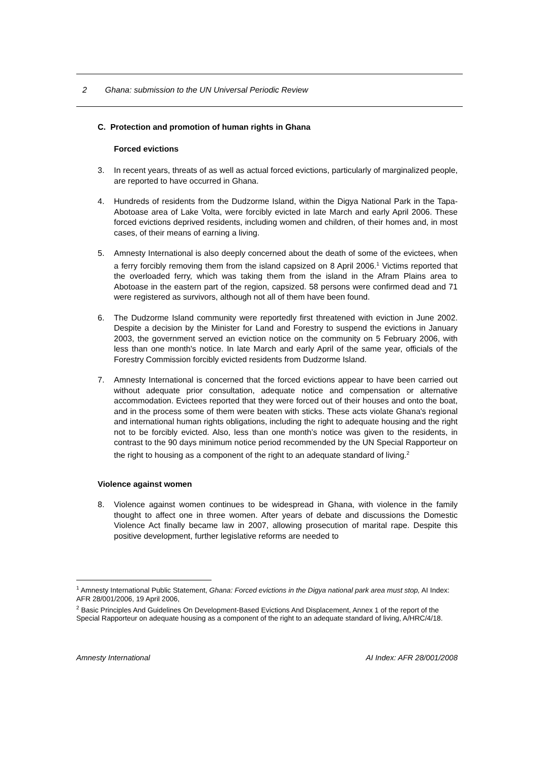2 Ghana: submission to the UN Universal Periodic Review
C. Protection and promotion of human rights in Ghana
Forced evictions
3. In recent years, threats of as well as actual forced evictions, particularly of marginalized people, are reported to have occurred in Ghana.
4. Hundreds of residents from the Dudzorme Island, within the Digya National Park in the Tapa-Abotoase area of Lake Volta, were forcibly evicted in late March and early April 2006. These forced evictions deprived residents, including women and children, of their homes and, in most cases, of their means of earning a living.
5. Amnesty International is also deeply concerned about the death of some of the evictees, when a ferry forcibly removing them from the island capsized on 8 April 2006.<sup>1</sup> Victims reported that the overloaded ferry, which was taking them from the island in the Afram Plains area to Abotoase in the eastern part of the region, capsized. 58 persons were confirmed dead and 71 were registered as survivors, although not all of them have been found.
6. The Dudzorme Island community were reportedly first threatened with eviction in June 2002. Despite a decision by the Minister for Land and Forestry to suspend the evictions in January 2003, the government served an eviction notice on the community on 5 February 2006, with less than one month's notice. In late March and early April of the same year, officials of the Forestry Commission forcibly evicted residents from Dudzorme Island.
7. Amnesty International is concerned that the forced evictions appear to have been carried out without adequate prior consultation, adequate notice and compensation or alternative accommodation. Evictees reported that they were forced out of their houses and onto the boat, and in the process some of them were beaten with sticks. These acts violate Ghana's regional and international human rights obligations, including the right to adequate housing and the right not to be forcibly evicted. Also, less than one month’s notice was given to the residents, in contrast to the 90 days minimum notice period recommended by the UN Special Rapporteur on the right to housing as a component of the right to an adequate standard of living.<sup>2</sup>
Violence against women
8. Violence against women continues to be widespread in Ghana, with violence in the family thought to affect one in three women. After years of debate and discussions the Domestic Violence Act finally became law in 2007, allowing prosecution of marital rape. Despite this positive development, further legislative reforms are needed to
<sup>1</sup> Amnesty International Public Statement, Ghana: Forced evictions in the Digya national park area must stop, AI Index: AFR 28/001/2006, 19 April 2006,
<sup>2</sup> Basic Principles And Guidelines On Development-Based Evictions And Displacement, Annex 1 of the report of the Special Rapporteur on adequate housing as a component of the right to an adequate standard of living, A/HRC/4/18.
Amnesty International AI Index: AFR 28/001/2008